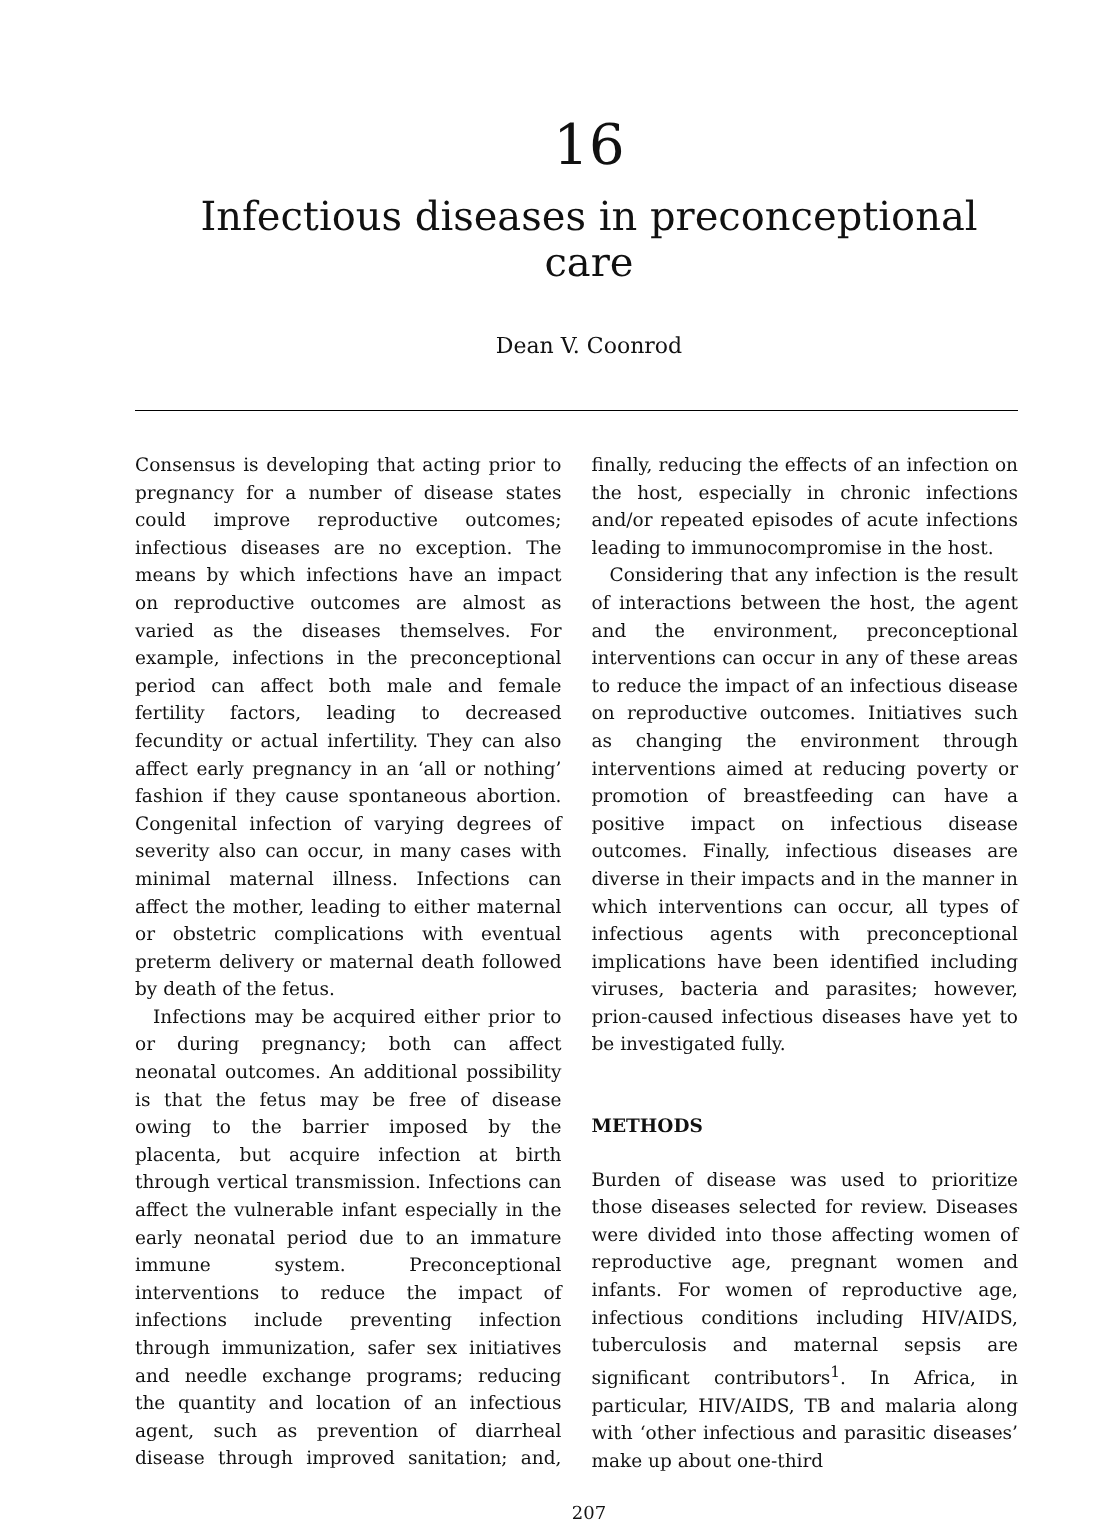16
Infectious diseases in preconceptional care
Dean V. Coonrod
Consensus is developing that acting prior to pregnancy for a number of disease states could improve reproductive outcomes; infectious diseases are no exception. The means by which infections have an impact on reproductive outcomes are almost as varied as the diseases themselves. For example, infections in the preconceptional period can affect both male and female fertility factors, leading to decreased fecundity or actual infertility. They can also affect early pregnancy in an ‘all or nothing’ fashion if they cause spontaneous abortion. Congenital infection of varying degrees of severity also can occur, in many cases with minimal maternal illness. Infections can affect the mother, leading to either maternal or obstetric complications with eventual preterm delivery or maternal death followed by death of the fetus.
Infections may be acquired either prior to or during pregnancy; both can affect neonatal outcomes. An additional possibility is that the fetus may be free of disease owing to the barrier imposed by the placenta, but acquire infection at birth through vertical transmission. Infections can affect the vulnerable infant especially in the early neonatal period due to an immature immune system. Preconceptional interventions to reduce the impact of infections include preventing infection through immunization, safer sex initiatives and needle exchange programs; reducing the quantity and location of an infectious agent, such as prevention of diarrheal disease through improved sanitation; and, finally, reducing the effects of an infection on the host, especially in chronic infections and/or repeated episodes of acute infections leading to immunocompromise in the host.
Considering that any infection is the result of interactions between the host, the agent and the environment, preconceptional interventions can occur in any of these areas to reduce the impact of an infectious disease on reproductive outcomes. Initiatives such as changing the environment through interventions aimed at reducing poverty or promotion of breastfeeding can have a positive impact on infectious disease outcomes. Finally, infectious diseases are diverse in their impacts and in the manner in which interventions can occur, all types of infectious agents with preconceptional implications have been identified including viruses, bacteria and parasites; however, prion-caused infectious diseases have yet to be investigated fully.
METHODS
Burden of disease was used to prioritize those diseases selected for review. Diseases were divided into those affecting women of reproductive age, pregnant women and infants. For women of reproductive age, infectious conditions including HIV/AIDS, tuberculosis and maternal sepsis are significant contributors<sup>1</sup>. In Africa, in particular, HIV/AIDS, TB and malaria along with ‘other infectious and parasitic diseases’ make up about one-third
207